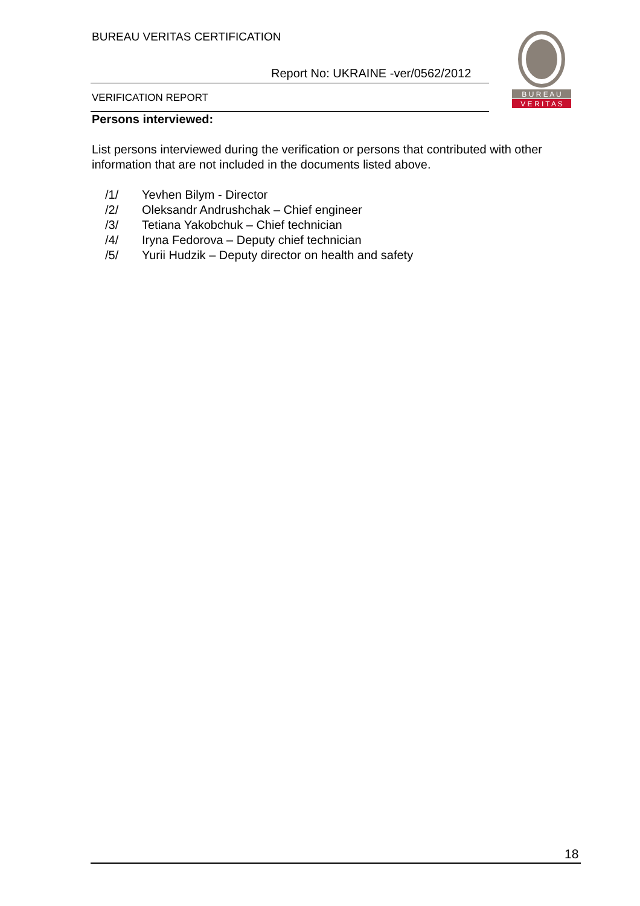BUREAU VERITAS CERTIFICATION
Report No: UKRAINE -ver/0562/2012
VERIFICATION REPORT
B U R E A U
V E R I T A S
Persons interviewed:
List persons interviewed during the verification or persons that contributed with other information that are not included in the documents listed above.
/1/ Yevhen Bilym - Director
/2/ Oleksandr Andrushchak – Chief engineer
/3/ Tetiana Yakobchuk – Chief technician
/4/ Iryna Fedorova – Deputy chief technician
/5/ Yurii Hudzik – Deputy director on health and safety
18